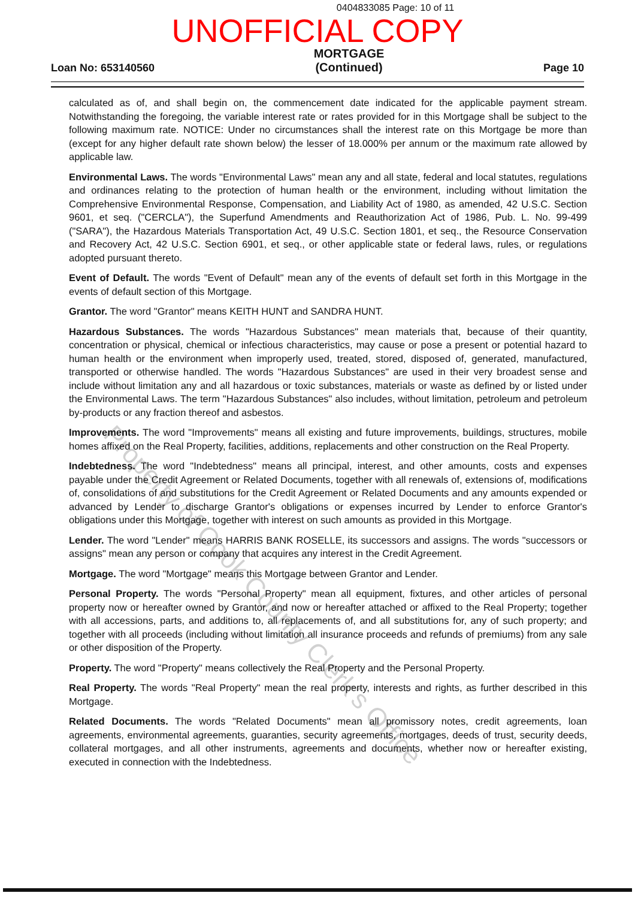0404833085 Page: 10 of 11
UNOFFICIAL COPY
Loan No: 653140560
MORTGAGE
(Continued)
Page 10
calculated as of, and shall begin on, the commencement date indicated for the applicable payment stream. Notwithstanding the foregoing, the variable interest rate or rates provided for in this Mortgage shall be subject to the following maximum rate. NOTICE: Under no circumstances shall the interest rate on this Mortgage be more than (except for any higher default rate shown below) the lesser of 18.000% per annum or the maximum rate allowed by applicable law.
Environmental Laws. The words "Environmental Laws" mean any and all state, federal and local statutes, regulations and ordinances relating to the protection of human health or the environment, including without limitation the Comprehensive Environmental Response, Compensation, and Liability Act of 1980, as amended, 42 U.S.C. Section 9601, et seq. ("CERCLA"), the Superfund Amendments and Reauthorization Act of 1986, Pub. L. No. 99-499 ("SARA"), the Hazardous Materials Transportation Act, 49 U.S.C. Section 1801, et seq., the Resource Conservation and Recovery Act, 42 U.S.C. Section 6901, et seq., or other applicable state or federal laws, rules, or regulations adopted pursuant thereto.
Event of Default. The words "Event of Default" mean any of the events of default set forth in this Mortgage in the events of default section of this Mortgage.
Grantor. The word "Grantor" means KEITH HUNT and SANDRA HUNT.
Hazardous Substances. The words "Hazardous Substances" mean materials that, because of their quantity, concentration or physical, chemical or infectious characteristics, may cause or pose a present or potential hazard to human health or the environment when improperly used, treated, stored, disposed of, generated, manufactured, transported or otherwise handled. The words "Hazardous Substances" are used in their very broadest sense and include without limitation any and all hazardous or toxic substances, materials or waste as defined by or listed under the Environmental Laws. The term "Hazardous Substances" also includes, without limitation, petroleum and petroleum by-products or any fraction thereof and asbestos.
Improvements. The word "Improvements" means all existing and future improvements, buildings, structures, mobile homes affixed on the Real Property, facilities, additions, replacements and other construction on the Real Property.
Indebtedness. The word "Indebtedness" means all principal, interest, and other amounts, costs and expenses payable under the Credit Agreement or Related Documents, together with all renewals of, extensions of, modifications of, consolidations of and substitutions for the Credit Agreement or Related Documents and any amounts expended or advanced by Lender to discharge Grantor's obligations or expenses incurred by Lender to enforce Grantor's obligations under this Mortgage, together with interest on such amounts as provided in this Mortgage.
Lender. The word "Lender" means HARRIS BANK ROSELLE, its successors and assigns. The words "successors or assigns" mean any person or company that acquires any interest in the Credit Agreement.
Mortgage. The word "Mortgage" means this Mortgage between Grantor and Lender.
Personal Property. The words "Personal Property" mean all equipment, fixtures, and other articles of personal property now or hereafter owned by Grantor, and now or hereafter attached or affixed to the Real Property; together with all accessions, parts, and additions to, all replacements of, and all substitutions for, any of such property; and together with all proceeds (including without limitation all insurance proceeds and refunds of premiums) from any sale or other disposition of the Property.
Property. The word "Property" means collectively the Real Property and the Personal Property.
Real Property. The words "Real Property" mean the real property, interests and rights, as further described in this Mortgage.
Related Documents. The words "Related Documents" mean all promissory notes, credit agreements, loan agreements, environmental agreements, guaranties, security agreements, mortgages, deeds of trust, security deeds, collateral mortgages, and all other instruments, agreements and documents, whether now or hereafter existing, executed in connection with the Indebtedness.
Property of Cook County Clerk's Office